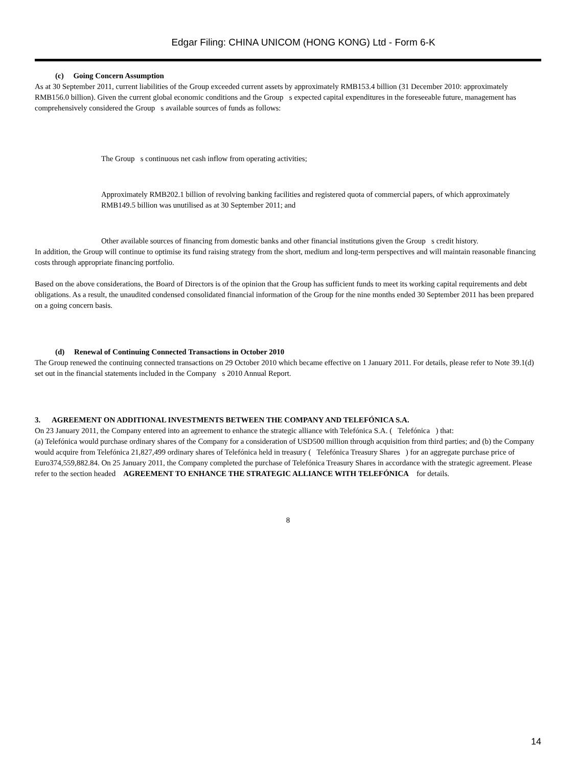Edgar Filing: CHINA UNICOM (HONG KONG) Ltd - Form 6-K
(c) Going Concern Assumption
As at 30 September 2011, current liabilities of the Group exceeded current assets by approximately RMB153.4 billion (31 December 2010: approximately RMB156.0 billion). Given the current global economic conditions and the Group s expected capital expenditures in the foreseeable future, management has comprehensively considered the Group s available sources of funds as follows:
The Group s continuous net cash inflow from operating activities;
Approximately RMB202.1 billion of revolving banking facilities and registered quota of commercial papers, of which approximately RMB149.5 billion was unutilised as at 30 September 2011; and
Other available sources of financing from domestic banks and other financial institutions given the Group s credit history.
In addition, the Group will continue to optimise its fund raising strategy from the short, medium and long-term perspectives and will maintain reasonable financing costs through appropriate financing portfolio.
Based on the above considerations, the Board of Directors is of the opinion that the Group has sufficient funds to meet its working capital requirements and debt obligations. As a result, the unaudited condensed consolidated financial information of the Group for the nine months ended 30 September 2011 has been prepared on a going concern basis.
(d) Renewal of Continuing Connected Transactions in October 2010
The Group renewed the continuing connected transactions on 29 October 2010 which became effective on 1 January 2011. For details, please refer to Note 39.1(d) set out in the financial statements included in the Company s 2010 Annual Report.
3. AGREEMENT ON ADDITIONAL INVESTMENTS BETWEEN THE COMPANY AND TELEFÓNICA S.A.
On 23 January 2011, the Company entered into an agreement to enhance the strategic alliance with Telefónica S.A. ( Telefónica ) that:
(a) Telefónica would purchase ordinary shares of the Company for a consideration of USD500 million through acquisition from third parties; and (b) the Company would acquire from Telefónica 21,827,499 ordinary shares of Telefónica held in treasury ( Telefónica Treasury Shares ) for an aggregate purchase price of Euro374,559,882.84. On 25 January 2011, the Company completed the purchase of Telefónica Treasury Shares in accordance with the strategic agreement. Please refer to the section headed AGREEMENT TO ENHANCE THE STRATEGIC ALLIANCE WITH TELEFÓNICA for details.
8
14